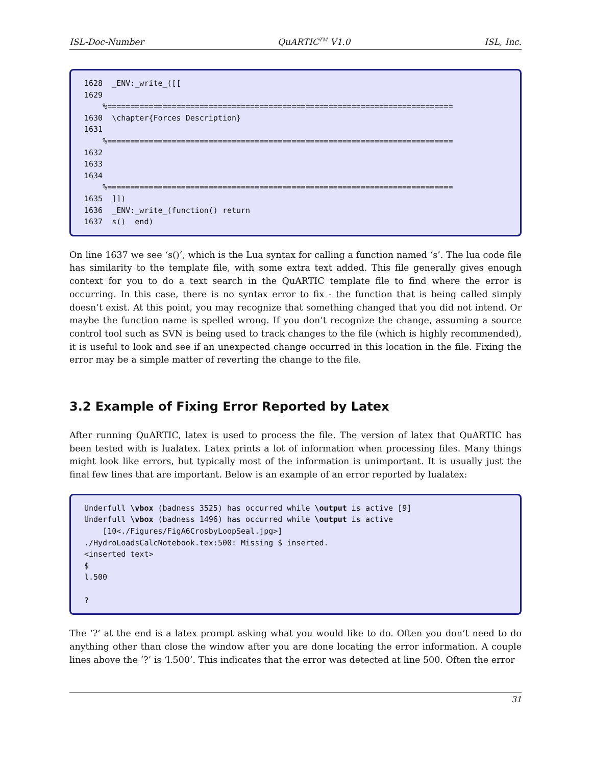ISL-Doc-Number QuARTIC<sup>TM</sup> V1.0 ISL, Inc.
1628 _ENV:_write_([[ 1629 %=========================================================================== 1630 \chapter{Forces Description} 1631 %=========================================================================== 1632 1633 1634 %=========================================================================== 1635 ]]) 1636 _ENV:_write_(function() return 1637 s() end)
On line 1637 we see ‘s()‘, which is the Lua syntax for calling a function named ‘s’. The lua code file has similarity to the template file, with some extra text added. This file generally gives enough context for you to do a text search in the QuARTIC template file to find where the error is occurring. In this case, there is no syntax error to fix - the function that is being called simply doesn’t exist. At this point, you may recognize that something changed that you did not intend. Or maybe the function name is spelled wrong. If you don’t recognize the change, assuming a source control tool such as SVN is being used to track changes to the file (which is highly recommended), it is useful to look and see if an unexpected change occurred in this location in the file. Fixing the error may be a simple matter of reverting the change to the file.
3.2 Example of Fixing Error Reported by Latex
After running QuARTIC, latex is used to process the file. The version of latex that QuARTIC has been tested with is lualatex. Latex prints a lot of information when processing files. Many things might look like errors, but typically most of the information is unimportant. It is usually just the final few lines that are important. Below is an example of an error reported by lualatex:
Underfull \vbox (badness 3525) has occurred while \output is active [9] Underfull \vbox (badness 1496) has occurred while \output is active [10<./Figures/FigA6CrosbyLoopSeal.jpg>] ./HydroLoadsCalcNotebook.tex:500: Missing $ inserted. <inserted text> $ l.500 ?
The ‘?’ at the end is a latex prompt asking what you would like to do. Often you don’t need to do anything other than close the window after you are done locating the error information. A couple lines above the ‘?’ is ‘l.500’. This indicates that the error was detected at line 500. Often the error
31